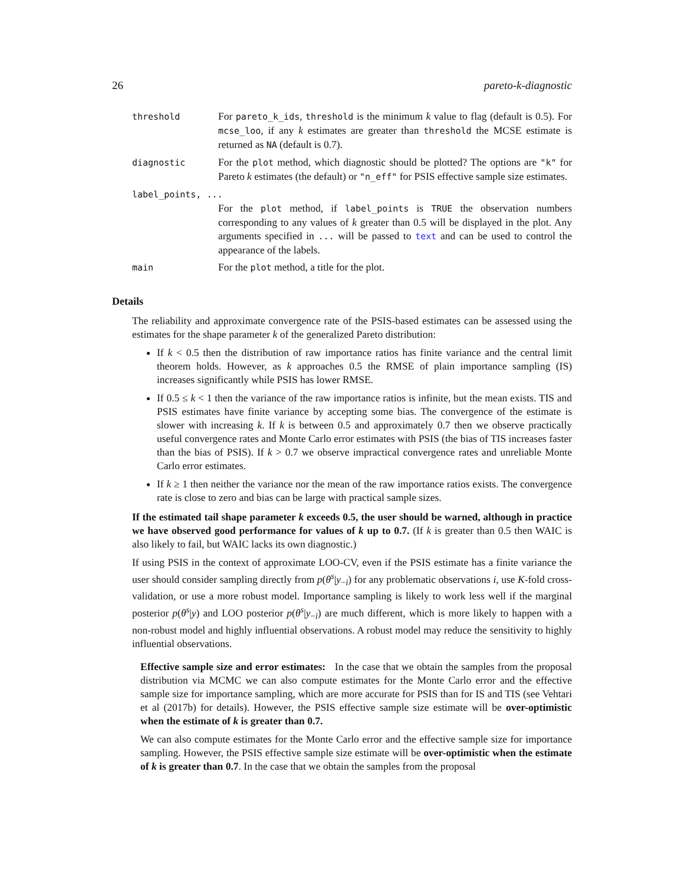26 pareto-k-diagnostic
| threshold | For pareto_k_ids , threshold is the minimum k value to flag (default is 0.5). For mcse_loo , if any k estimates are greater than threshold the MCSE estimate is returned as NA (default is 0.7). |
| diagnostic | For the plot method, which diagnostic should be plotted? The options are "k" for Pareto k estimates (the default) or "n_eff" for PSIS effective sample size estimates. |
| label_points, ... | |
| | For the plot method, if label_points is TRUE the observation numbers corresponding to any values of k greater than 0.5 will be displayed in the plot. Any arguments specified in ... will be passed to text and can be used to control the appearance of the labels. |
| main | For the plot method, a title for the plot. |
Details
The reliability and approximate convergence rate of the PSIS-based estimates can be assessed using the estimates for the shape parameter k of the generalized Pareto distribution:
If k < 0.5 then the distribution of raw importance ratios has finite variance and the central limit theorem holds. However, as k approaches 0.5 the RMSE of plain importance sampling (IS) increases significantly while PSIS has lower RMSE.
If 0.5 ≤ k < 1 then the variance of the raw importance ratios is infinite, but the mean exists. TIS and PSIS estimates have finite variance by accepting some bias. The convergence of the estimate is slower with increasing k. If k is between 0.5 and approximately 0.7 then we observe practically useful convergence rates and Monte Carlo error estimates with PSIS (the bias of TIS increases faster than the bias of PSIS). If k > 0.7 we observe impractical convergence rates and unreliable Monte Carlo error estimates.
If k ≥ 1 then neither the variance nor the mean of the raw importance ratios exists. The convergence rate is close to zero and bias can be large with practical sample sizes.
If the estimated tail shape parameter k exceeds 0.5, the user should be warned, although in practice we have observed good performance for values of k up to 0.7. (If k is greater than 0.5 then WAIC is also likely to fail, but WAIC lacks its own diagnostic.)
If using PSIS in the context of approximate LOO-CV, even if the PSIS estimate has a finite variance the user should consider sampling directly from p(θ<sup>s</sup>|y<sub>−i</sub>) for any problematic observations i, use K-fold cross-validation, or use a more robust model. Importance sampling is likely to work less well if the marginal posterior p(θ<sup>s</sup>|y) and LOO posterior p(θ<sup>s</sup>|y<sub>−i</sub>) are much different, which is more likely to happen with a non-robust model and highly influential observations. A robust model may reduce the sensitivity to highly influential observations.
Effective sample size and error estimates: In the case that we obtain the samples from the proposal distribution via MCMC we can also compute estimates for the Monte Carlo error and the effective sample size for importance sampling, which are more accurate for PSIS than for IS and TIS (see Vehtari et al (2017b) for details). However, the PSIS effective sample size estimate will be over-optimistic when the estimate of k is greater than 0.7.
We can also compute estimates for the Monte Carlo error and the effective sample size for importance sampling. However, the PSIS effective sample size estimate will be over-optimistic when the estimate of k is greater than 0.7. In the case that we obtain the samples from the proposal